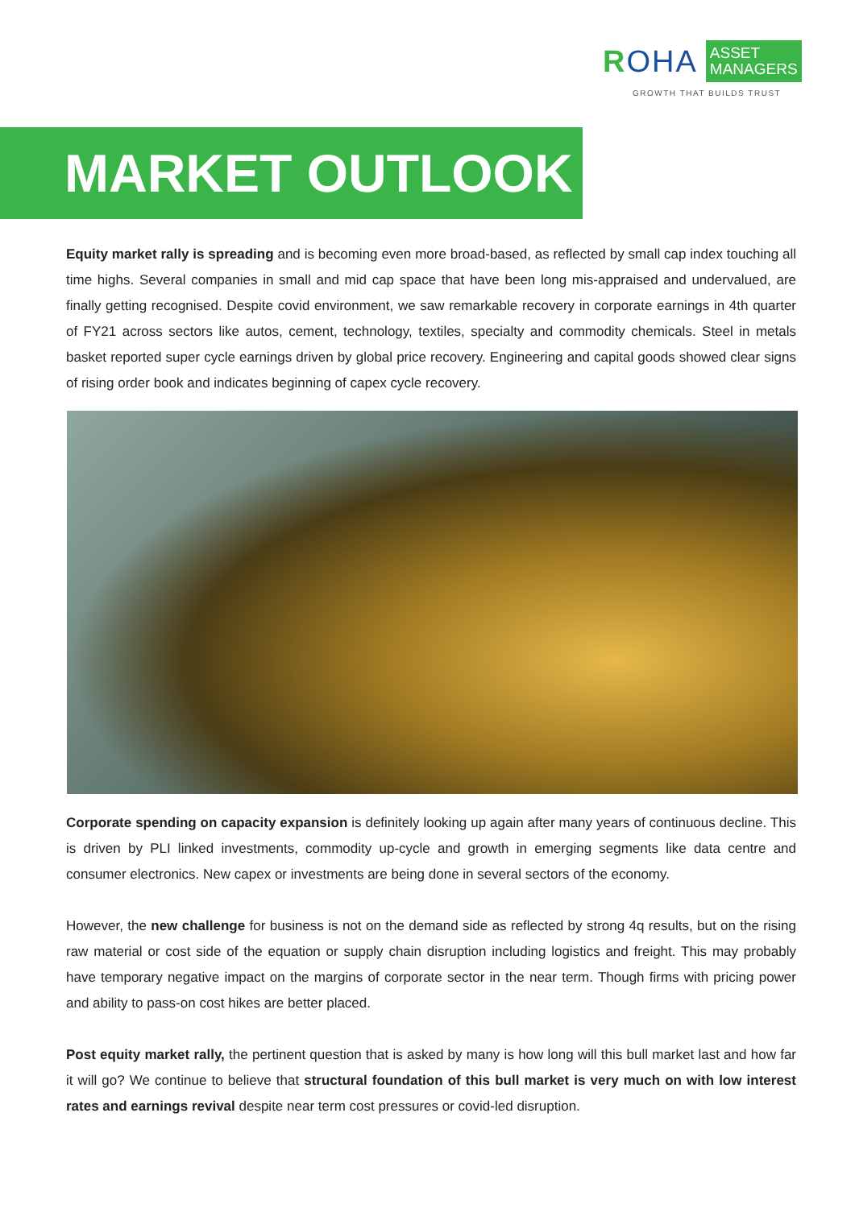ROHA
ASSET
MANAGERS
GROWTH THAT BUILDS TRUST
MARKET OUTLOOK
Equity market rally is spreading and is becoming even more broad-based, as reflected by small cap index touching all time highs. Several companies in small and mid cap space that have been long mis-appraised and undervalued, are finally getting recognised. Despite covid environment, we saw remarkable recovery in corporate earnings in 4th quarter of FY21 across sectors like autos, cement, technology, textiles, specialty and commodity chemicals. Steel in metals basket reported super cycle earnings driven by global price recovery. Engineering and capital goods showed clear signs of rising order book and indicates beginning of capex cycle recovery.
Corporate spending on capacity expansion is definitely looking up again after many years of continuous decline. This is driven by PLI linked investments, commodity up-cycle and growth in emerging segments like data centre and consumer electronics. New capex or investments are being done in several sectors of the economy.
However, the new challenge for business is not on the demand side as reflected by strong 4q results, but on the rising raw material or cost side of the equation or supply chain disruption including logistics and freight. This may probably have temporary negative impact on the margins of corporate sector in the near term. Though firms with pricing power and ability to pass-on cost hikes are better placed.
Post equity market rally, the pertinent question that is asked by many is how long will this bull market last and how far it will go? We continue to believe that structural foundation of this bull market is very much on with low interest rates and earnings revival despite near term cost pressures or covid-led disruption.